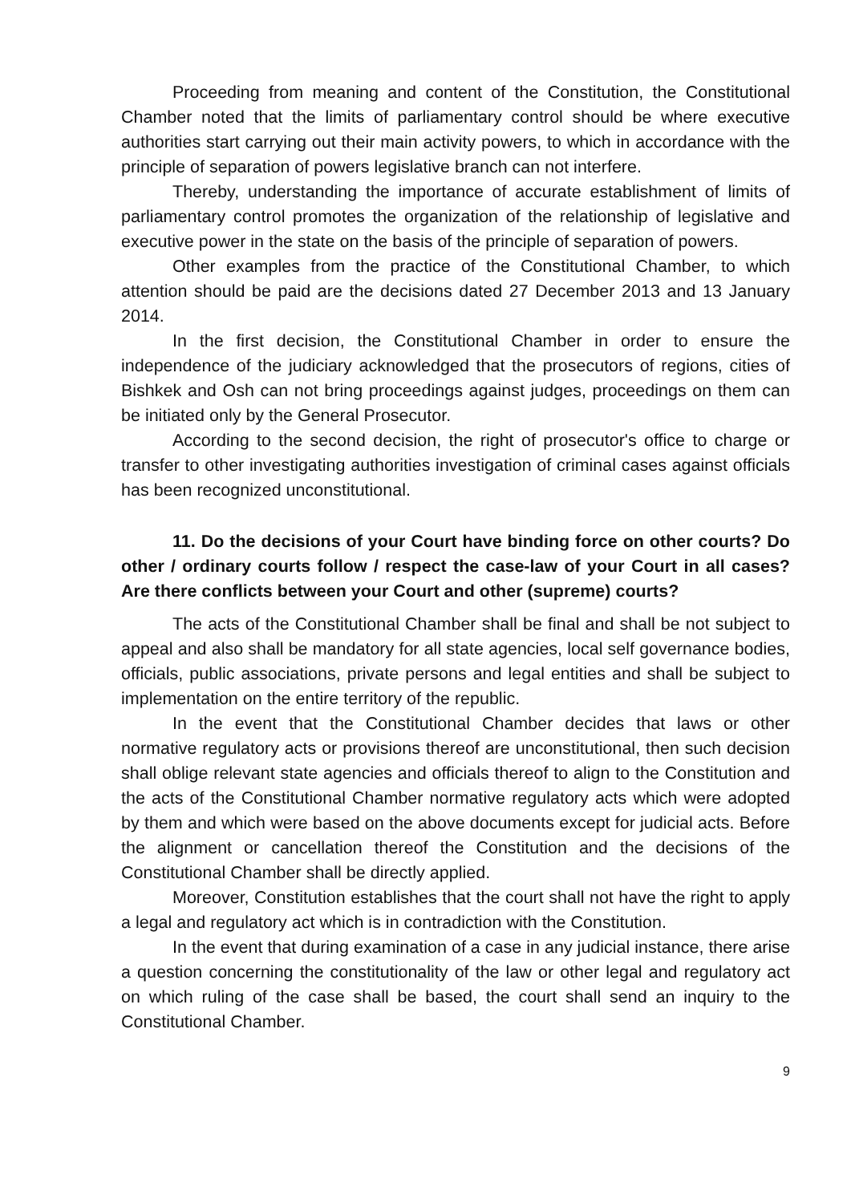Proceeding from meaning and content of the Constitution, the Constitutional Chamber noted that the limits of parliamentary control should be where executive authorities start carrying out their main activity powers, to which in accordance with the principle of separation of powers legislative branch can not interfere.
Thereby, understanding the importance of accurate establishment of limits of parliamentary control promotes the organization of the relationship of legislative and executive power in the state on the basis of the principle of separation of powers.
Other examples from the practice of the Constitutional Chamber, to which attention should be paid are the decisions dated 27 December 2013 and 13 January 2014.
In the first decision, the Constitutional Chamber in order to ensure the independence of the judiciary acknowledged that the prosecutors of regions, cities of Bishkek and Osh can not bring proceedings against judges, proceedings on them can be initiated only by the General Prosecutor.
According to the second decision, the right of prosecutor's office to charge or transfer to other investigating authorities investigation of criminal cases against officials has been recognized unconstitutional.
11. Do the decisions of your Court have binding force on other courts? Do other / ordinary courts follow / respect the case-law of your Court in all cases? Are there conflicts between your Court and other (supreme) courts?
The acts of the Constitutional Chamber shall be final and shall be not subject to appeal and also shall be mandatory for all state agencies, local self governance bodies, officials, public associations, private persons and legal entities and shall be subject to implementation on the entire territory of the republic.
In the event that the Constitutional Chamber decides that laws or other normative regulatory acts or provisions thereof are unconstitutional, then such decision shall oblige relevant state agencies and officials thereof to align to the Constitution and the acts of the Constitutional Chamber normative regulatory acts which were adopted by them and which were based on the above documents except for judicial acts. Before the alignment or cancellation thereof the Constitution and the decisions of the Constitutional Chamber shall be directly applied.
Moreover, Constitution establishes that the court shall not have the right to apply a legal and regulatory act which is in contradiction with the Constitution.
In the event that during examination of a case in any judicial instance, there arise a question concerning the constitutionality of the law or other legal and regulatory act on which ruling of the case shall be based, the court shall send an inquiry to the Constitutional Chamber.
9